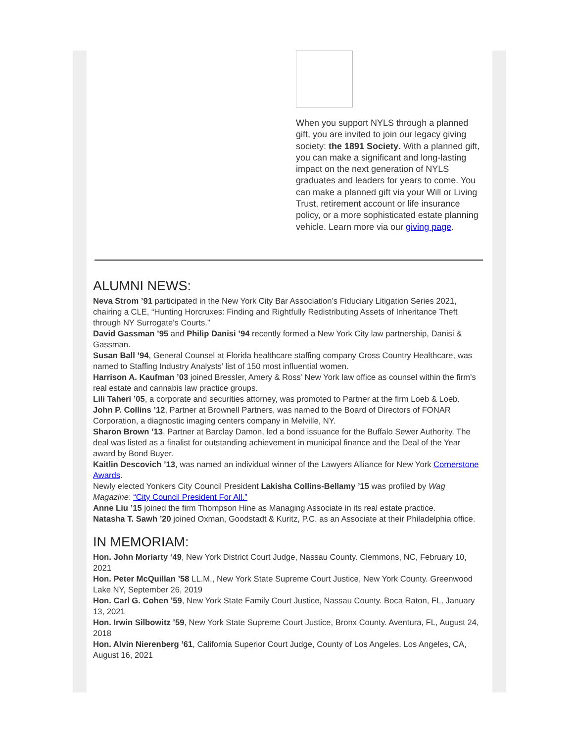When you support NYLS through a planned gift, you are invited to join our legacy giving society: the 1891 Society. With a planned gift, you can make a significant and long-lasting impact on the next generation of NYLS graduates and leaders for years to come. You can make a planned gift via your Will or Living Trust, retirement account or life insurance policy, or a more sophisticated estate planning vehicle. Learn more via our giving page.
ALUMNI NEWS:
Neva Strom ’91 participated in the New York City Bar Association’s Fiduciary Litigation Series 2021, chairing a CLE, “Hunting Horcruxes: Finding and Rightfully Redistributing Assets of Inheritance Theft through NY Surrogate’s Courts.”
David Gassman ’95 and Philip Danisi ’94 recently formed a New York City law partnership, Danisi & Gassman.
Susan Ball ’94, General Counsel at Florida healthcare staffing company Cross Country Healthcare, was named to Staffing Industry Analysts’ list of 150 most influential women.
Harrison A. Kaufman ’03 joined Bressler, Amery & Ross’ New York law office as counsel within the firm’s real estate and cannabis law practice groups.
Lili Taheri ’05, a corporate and securities attorney, was promoted to Partner at the firm Loeb & Loeb.
John P. Collins ’12, Partner at Brownell Partners, was named to the Board of Directors of FONAR Corporation, a diagnostic imaging centers company in Melville, NY.
Sharon Brown ’13, Partner at Barclay Damon, led a bond issuance for the Buffalo Sewer Authority. The deal was listed as a finalist for outstanding achievement in municipal finance and the Deal of the Year award by Bond Buyer.
Kaitlin Descovich ’13, was named an individual winner of the Lawyers Alliance for New York Cornerstone Awards.
Newly elected Yonkers City Council President Lakisha Collins-Bellamy ’15 was profiled by Wag Magazine: “City Council President For All.”
Anne Liu ’15 joined the firm Thompson Hine as Managing Associate in its real estate practice.
Natasha T. Sawh ’20 joined Oxman, Goodstadt & Kuritz, P.C. as an Associate at their Philadelphia office.
IN MEMORIAM:
Hon. John Moriarty ‘49, New York District Court Judge, Nassau County. Clemmons, NC, February 10, 2021
Hon. Peter McQuillan ’58 LL.M., New York State Supreme Court Justice, New York County. Greenwood Lake NY, September 26, 2019
Hon. Carl G. Cohen ’59, New York State Family Court Justice, Nassau County. Boca Raton, FL, January 13, 2021
Hon. Irwin Silbowitz ’59, New York State Supreme Court Justice, Bronx County. Aventura, FL, August 24, 2018
Hon. Alvin Nierenberg ’61, California Superior Court Judge, County of Los Angeles. Los Angeles, CA, August 16, 2021